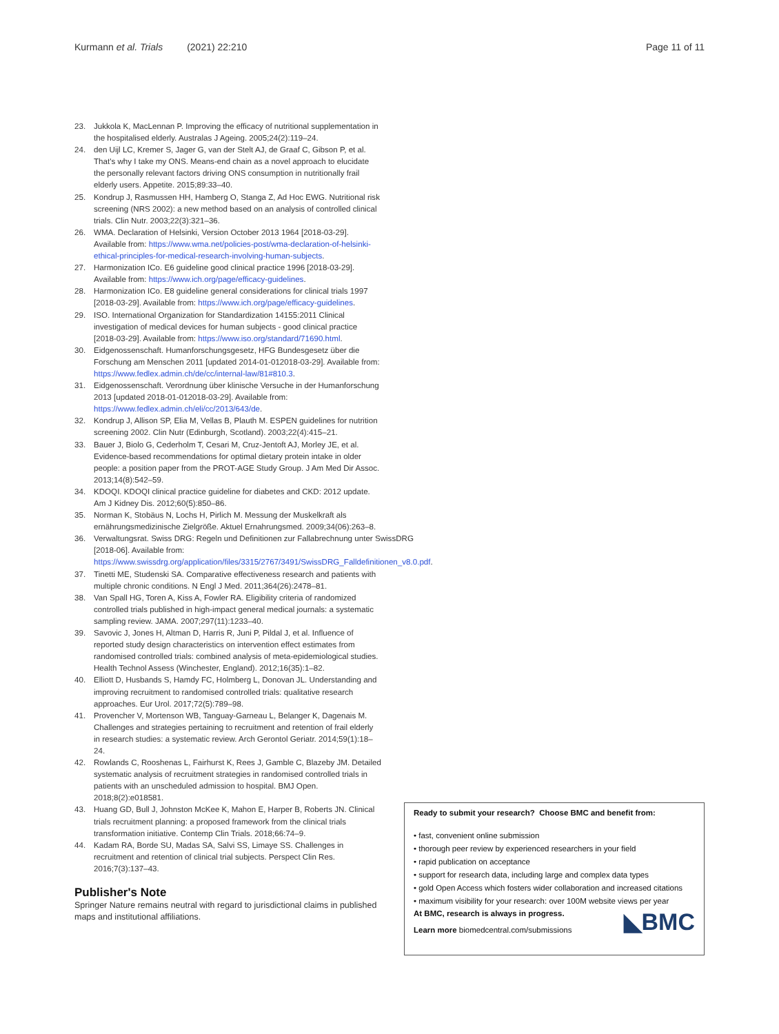Kurmann et al. Trials (2021) 22:210
Page 11 of 11
23. Jukkola K, MacLennan P. Improving the efficacy of nutritional supplementation in the hospitalised elderly. Australas J Ageing. 2005;24(2):119–24.
24. den Uijl LC, Kremer S, Jager G, van der Stelt AJ, de Graaf C, Gibson P, et al. That's why I take my ONS. Means-end chain as a novel approach to elucidate the personally relevant factors driving ONS consumption in nutritionally frail elderly users. Appetite. 2015;89:33–40.
25. Kondrup J, Rasmussen HH, Hamberg O, Stanga Z, Ad Hoc EWG. Nutritional risk screening (NRS 2002): a new method based on an analysis of controlled clinical trials. Clin Nutr. 2003;22(3):321–36.
26. WMA. Declaration of Helsinki, Version October 2013 1964 [2018-03-29]. Available from: https://www.wma.net/policies-post/wma-declaration-of-helsinki-ethical-principles-for-medical-research-involving-human-subjects.
27. Harmonization ICo. E6 guideline good clinical practice 1996 [2018-03-29]. Available from: https://www.ich.org/page/efficacy-guidelines.
28. Harmonization ICo. E8 guideline general considerations for clinical trials 1997 [2018-03-29]. Available from: https://www.ich.org/page/efficacy-guidelines.
29. ISO. International Organization for Standardization 14155:2011 Clinical investigation of medical devices for human subjects - good clinical practice [2018-03-29]. Available from: https://www.iso.org/standard/71690.html.
30. Eidgenossenschaft. Humanforschungsgesetz, HFG Bundesgesetz über die Forschung am Menschen 2011 [updated 2014-01-012018-03-29]. Available from: https://www.fedlex.admin.ch/de/cc/internal-law/81#810.3.
31. Eidgenossenschaft. Verordnung über klinische Versuche in der Humanforschung 2013 [updated 2018-01-012018-03-29]. Available from: https://www.fedlex.admin.ch/eli/cc/2013/643/de.
32. Kondrup J, Allison SP, Elia M, Vellas B, Plauth M. ESPEN guidelines for nutrition screening 2002. Clin Nutr (Edinburgh, Scotland). 2003;22(4):415–21.
33. Bauer J, Biolo G, Cederholm T, Cesari M, Cruz-Jentoft AJ, Morley JE, et al. Evidence-based recommendations for optimal dietary protein intake in older people: a position paper from the PROT-AGE Study Group. J Am Med Dir Assoc. 2013;14(8):542–59.
34. KDOQI. KDOQI clinical practice guideline for diabetes and CKD: 2012 update. Am J Kidney Dis. 2012;60(5):850–86.
35. Norman K, Stobäus N, Lochs H, Pirlich M. Messung der Muskelkraft als ernährungsmedizinische Zielgröße. Aktuel Ernahrungsmed. 2009;34(06):263–8.
36. Verwaltungsrat. Swiss DRG: Regeln und Definitionen zur Fallabrechnung unter SwissDRG [2018-06]. Available from: https://www.swissdrg.org/application/files/3315/2767/3491/SwissDRG_Falldefinitionen_v8.0.pdf.
37. Tinetti ME, Studenski SA. Comparative effectiveness research and patients with multiple chronic conditions. N Engl J Med. 2011;364(26):2478–81.
38. Van Spall HG, Toren A, Kiss A, Fowler RA. Eligibility criteria of randomized controlled trials published in high-impact general medical journals: a systematic sampling review. JAMA. 2007;297(11):1233–40.
39. Savovic J, Jones H, Altman D, Harris R, Juni P, Pildal J, et al. Influence of reported study design characteristics on intervention effect estimates from randomised controlled trials: combined analysis of meta-epidemiological studies. Health Technol Assess (Winchester, England). 2012;16(35):1–82.
40. Elliott D, Husbands S, Hamdy FC, Holmberg L, Donovan JL. Understanding and improving recruitment to randomised controlled trials: qualitative research approaches. Eur Urol. 2017;72(5):789–98.
41. Provencher V, Mortenson WB, Tanguay-Garneau L, Belanger K, Dagenais M. Challenges and strategies pertaining to recruitment and retention of frail elderly in research studies: a systematic review. Arch Gerontol Geriatr. 2014;59(1):18–24.
42. Rowlands C, Rooshenas L, Fairhurst K, Rees J, Gamble C, Blazeby JM. Detailed systematic analysis of recruitment strategies in randomised controlled trials in patients with an unscheduled admission to hospital. BMJ Open. 2018;8(2):e018581.
43. Huang GD, Bull J, Johnston McKee K, Mahon E, Harper B, Roberts JN. Clinical trials recruitment planning: a proposed framework from the clinical trials transformation initiative. Contemp Clin Trials. 2018;66:74–9.
44. Kadam RA, Borde SU, Madas SA, Salvi SS, Limaye SS. Challenges in recruitment and retention of clinical trial subjects. Perspect Clin Res. 2016;7(3):137–43.
Publisher's Note
Springer Nature remains neutral with regard to jurisdictional claims in published maps and institutional affiliations.
Ready to submit your research? Choose BMC and benefit from:
• fast, convenient online submission
• thorough peer review by experienced researchers in your field
• rapid publication on acceptance
• support for research data, including large and complex data types
• gold Open Access which fosters wider collaboration and increased citations
• maximum visibility for your research: over 100M website views per year
At BMC, research is always in progress.
Learn more biomedcentral.com/submissions
◣BMC